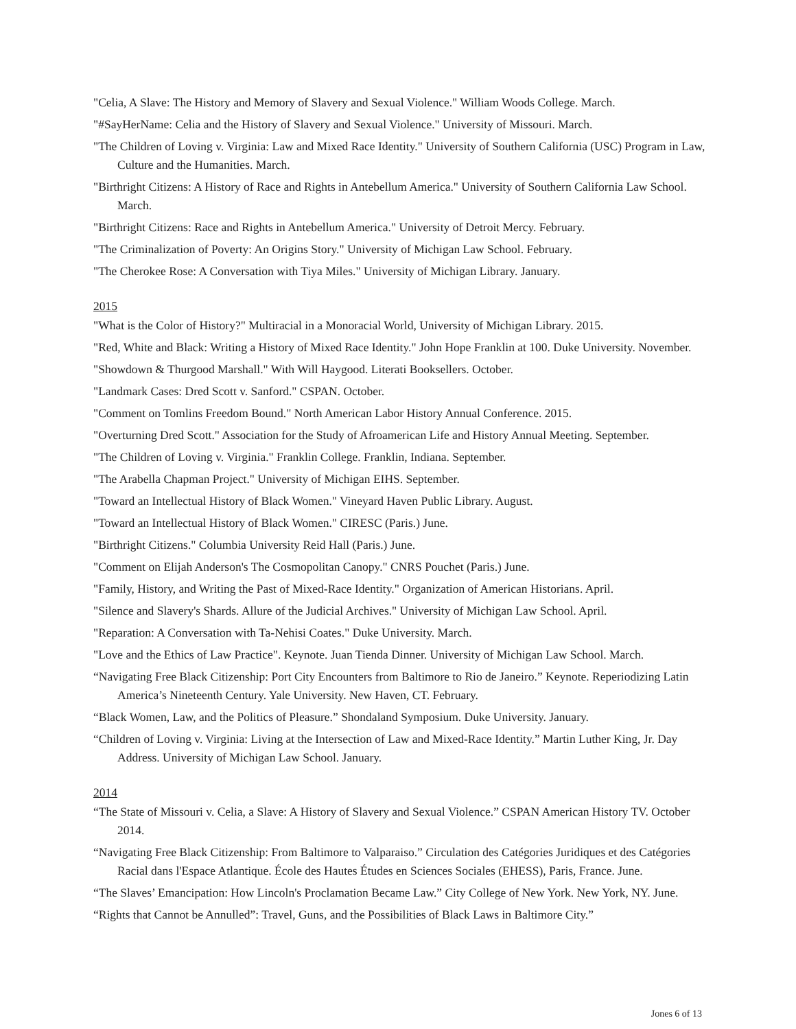"Celia, A Slave: The History and Memory of Slavery and Sexual Violence." William Woods College. March.
"#SayHerName: Celia and the History of Slavery and Sexual Violence." University of Missouri. March.
"The Children of Loving v. Virginia: Law and Mixed Race Identity." University of Southern California (USC) Program in Law, Culture and the Humanities. March.
"Birthright Citizens: A History of Race and Rights in Antebellum America." University of Southern California Law School. March.
"Birthright Citizens: Race and Rights in Antebellum America." University of Detroit Mercy. February.
"The Criminalization of Poverty: An Origins Story." University of Michigan Law School. February.
"The Cherokee Rose: A Conversation with Tiya Miles." University of Michigan Library. January.
2015
"What is the Color of History?" Multiracial in a Monoracial World, University of Michigan Library. 2015.
"Red, White and Black: Writing a History of Mixed Race Identity." John Hope Franklin at 100. Duke University. November.
"Showdown & Thurgood Marshall." With Will Haygood. Literati Booksellers. October.
"Landmark Cases: Dred Scott v. Sanford." CSPAN. October.
"Comment on Tomlins Freedom Bound." North American Labor History Annual Conference. 2015.
"Overturning Dred Scott." Association for the Study of Afroamerican Life and History Annual Meeting. September.
"The Children of Loving v. Virginia." Franklin College. Franklin, Indiana. September.
"The Arabella Chapman Project." University of Michigan EIHS. September.
"Toward an Intellectual History of Black Women." Vineyard Haven Public Library. August.
"Toward an Intellectual History of Black Women." CIRESC (Paris.) June.
"Birthright Citizens." Columbia University Reid Hall (Paris.) June.
"Comment on Elijah Anderson's The Cosmopolitan Canopy." CNRS Pouchet (Paris.) June.
"Family, History, and Writing the Past of Mixed-Race Identity." Organization of American Historians. April.
"Silence and Slavery's Shards. Allure of the Judicial Archives." University of Michigan Law School. April.
"Reparation: A Conversation with Ta-Nehisi Coates." Duke University. March.
"Love and the Ethics of Law Practice". Keynote. Juan Tienda Dinner. University of Michigan Law School. March.
“Navigating Free Black Citizenship: Port City Encounters from Baltimore to Rio de Janeiro.” Keynote. Reperiodizing Latin America’s Nineteenth Century. Yale University. New Haven, CT. February.
“Black Women, Law, and the Politics of Pleasure.” Shondaland Symposium. Duke University. January.
“Children of Loving v. Virginia: Living at the Intersection of Law and Mixed-Race Identity.” Martin Luther King, Jr. Day Address. University of Michigan Law School. January.
2014
“The State of Missouri v. Celia, a Slave: A History of Slavery and Sexual Violence.” CSPAN American History TV. October 2014.
“Navigating Free Black Citizenship: From Baltimore to Valparaiso.” Circulation des Catégories Juridiques et des Catégories Racial dans l'Espace Atlantique. École des Hautes Études en Sciences Sociales (EHESS), Paris, France. June.
“The Slaves’ Emancipation: How Lincoln's Proclamation Became Law.” City College of New York. New York, NY. June.
“Rights that Cannot be Annulled”: Travel, Guns, and the Possibilities of Black Laws in Baltimore City.”
Jones 6 of 13